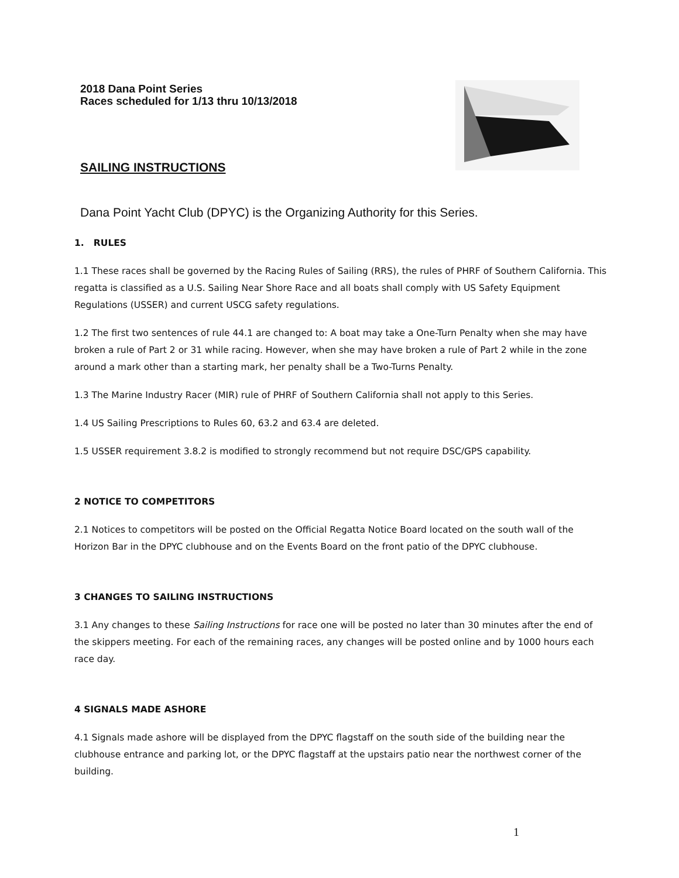2018 Dana Point Series
Races scheduled for 1/13 thru 10/13/2018
SAILING INSTRUCTIONS
Dana Point Yacht Club (DPYC) is the Organizing Authority for this Series.
1. RULES
1.1 These races shall be governed by the Racing Rules of Sailing (RRS), the rules of PHRF of Southern California. This regatta is classified as a U.S. Sailing Near Shore Race and all boats shall comply with US Safety Equipment Regulations (USSER) and current USCG safety regulations.
1.2 The first two sentences of rule 44.1 are changed to: A boat may take a One-Turn Penalty when she may have broken a rule of Part 2 or 31 while racing. However, when she may have broken a rule of Part 2 while in the zone around a mark other than a starting mark, her penalty shall be a Two-Turns Penalty.
1.3 The Marine Industry Racer (MIR) rule of PHRF of Southern California shall not apply to this Series.
1.4 US Sailing Prescriptions to Rules 60, 63.2 and 63.4 are deleted.
1.5 USSER requirement 3.8.2 is modified to strongly recommend but not require DSC/GPS capability.
2 NOTICE TO COMPETITORS
2.1 Notices to competitors will be posted on the Official Regatta Notice Board located on the south wall of the Horizon Bar in the DPYC clubhouse and on the Events Board on the front patio of the DPYC clubhouse.
3 CHANGES TO SAILING INSTRUCTIONS
3.1 Any changes to these Sailing Instructions for race one will be posted no later than 30 minutes after the end of the skippers meeting. For each of the remaining races, any changes will be posted online and by 1000 hours each race day.
4 SIGNALS MADE ASHORE
4.1 Signals made ashore will be displayed from the DPYC flagstaff on the south side of the building near the clubhouse entrance and parking lot, or the DPYC flagstaff at the upstairs patio near the northwest corner of the building.
1